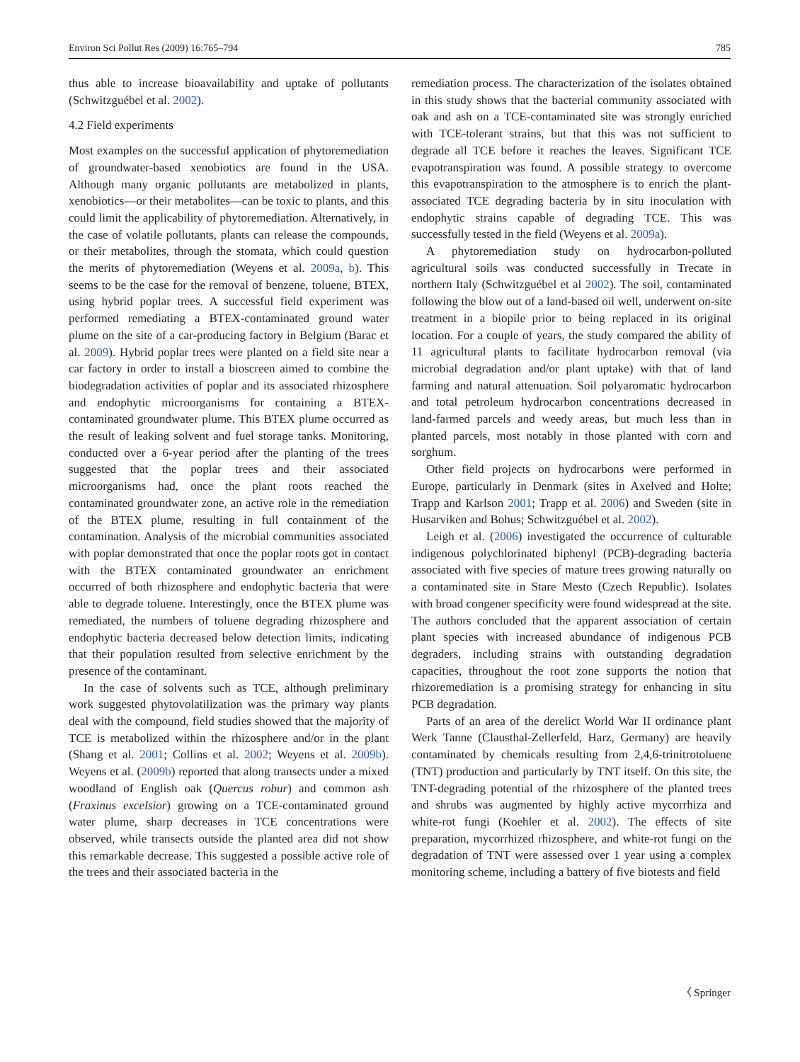Environ Sci Pollut Res (2009) 16:765–794 785
thus able to increase bioavailability and uptake of pollutants (Schwitzguébel et al. 2002).
4.2 Field experiments
Most examples on the successful application of phytoremediation of groundwater-based xenobiotics are found in the USA. Although many organic pollutants are metabolized in plants, xenobiotics—or their metabolites—can be toxic to plants, and this could limit the applicability of phytoremediation. Alternatively, in the case of volatile pollutants, plants can release the compounds, or their metabolites, through the stomata, which could question the merits of phytoremediation (Weyens et al. 2009a, b). This seems to be the case for the removal of benzene, toluene, BTEX, using hybrid poplar trees. A successful field experiment was performed remediating a BTEX-contaminated ground water plume on the site of a car-producing factory in Belgium (Barac et al. 2009). Hybrid poplar trees were planted on a field site near a car factory in order to install a bioscreen aimed to combine the biodegradation activities of poplar and its associated rhizosphere and endophytic microorganisms for containing a BTEX-contaminated groundwater plume. This BTEX plume occurred as the result of leaking solvent and fuel storage tanks. Monitoring, conducted over a 6-year period after the planting of the trees suggested that the poplar trees and their associated microorganisms had, once the plant roots reached the contaminated groundwater zone, an active role in the remediation of the BTEX plume, resulting in full containment of the contamination. Analysis of the microbial communities associated with poplar demonstrated that once the poplar roots got in contact with the BTEX contaminated groundwater an enrichment occurred of both rhizosphere and endophytic bacteria that were able to degrade toluene. Interestingly, once the BTEX plume was remediated, the numbers of toluene degrading rhizosphere and endophytic bacteria decreased below detection limits, indicating that their population resulted from selective enrichment by the presence of the contaminant.
In the case of solvents such as TCE, although preliminary work suggested phytovolatilization was the primary way plants deal with the compound, field studies showed that the majority of TCE is metabolized within the rhizosphere and/or in the plant (Shang et al. 2001; Collins et al. 2002; Weyens et al. 2009b). Weyens et al. (2009b) reported that along transects under a mixed woodland of English oak (Quercus robur) and common ash (Fraxinus excelsior) growing on a TCE-contaminated ground water plume, sharp decreases in TCE concentrations were observed, while transects outside the planted area did not show this remarkable decrease. This suggested a possible active role of the trees and their associated bacteria in the
remediation process. The characterization of the isolates obtained in this study shows that the bacterial community associated with oak and ash on a TCE-contaminated site was strongly enriched with TCE-tolerant strains, but that this was not sufficient to degrade all TCE before it reaches the leaves. Significant TCE evapotranspiration was found. A possible strategy to overcome this evapotranspiration to the atmosphere is to enrich the plant-associated TCE degrading bacteria by in situ inoculation with endophytic strains capable of degrading TCE. This was successfully tested in the field (Weyens et al. 2009a).
A phytoremediation study on hydrocarbon-polluted agricultural soils was conducted successfully in Trecate in northern Italy (Schwitzguébel et al 2002). The soil, contaminated following the blow out of a land-based oil well, underwent on-site treatment in a biopile prior to being replaced in its original location. For a couple of years, the study compared the ability of 11 agricultural plants to facilitate hydrocarbon removal (via microbial degradation and/or plant uptake) with that of land farming and natural attenuation. Soil polyaromatic hydrocarbon and total petroleum hydrocarbon concentrations decreased in land-farmed parcels and weedy areas, but much less than in planted parcels, most notably in those planted with corn and sorghum.
Other field projects on hydrocarbons were performed in Europe, particularly in Denmark (sites in Axelved and Holte; Trapp and Karlson 2001; Trapp et al. 2006) and Sweden (site in Husarviken and Bohus; Schwitzguébel et al. 2002).
Leigh et al. (2006) investigated the occurrence of culturable indigenous polychlorinated biphenyl (PCB)-degrading bacteria associated with five species of mature trees growing naturally on a contaminated site in Stare Mesto (Czech Republic). Isolates with broad congener specificity were found widespread at the site. The authors concluded that the apparent association of certain plant species with increased abundance of indigenous PCB degraders, including strains with outstanding degradation capacities, throughout the root zone supports the notion that rhizoremediation is a promising strategy for enhancing in situ PCB degradation.
Parts of an area of the derelict World War II ordinance plant Werk Tanne (Clausthal-Zellerfeld, Harz, Germany) are heavily contaminated by chemicals resulting from 2,4,6-trinitrotoluene (TNT) production and particularly by TNT itself. On this site, the TNT-degrading potential of the rhizosphere of the planted trees and shrubs was augmented by highly active mycorrhiza and white-rot fungi (Koehler et al. 2002). The effects of site preparation, mycorrhized rhizosphere, and white-rot fungi on the degradation of TNT were assessed over 1 year using a complex monitoring scheme, including a battery of five biotests and field
〈 Springer